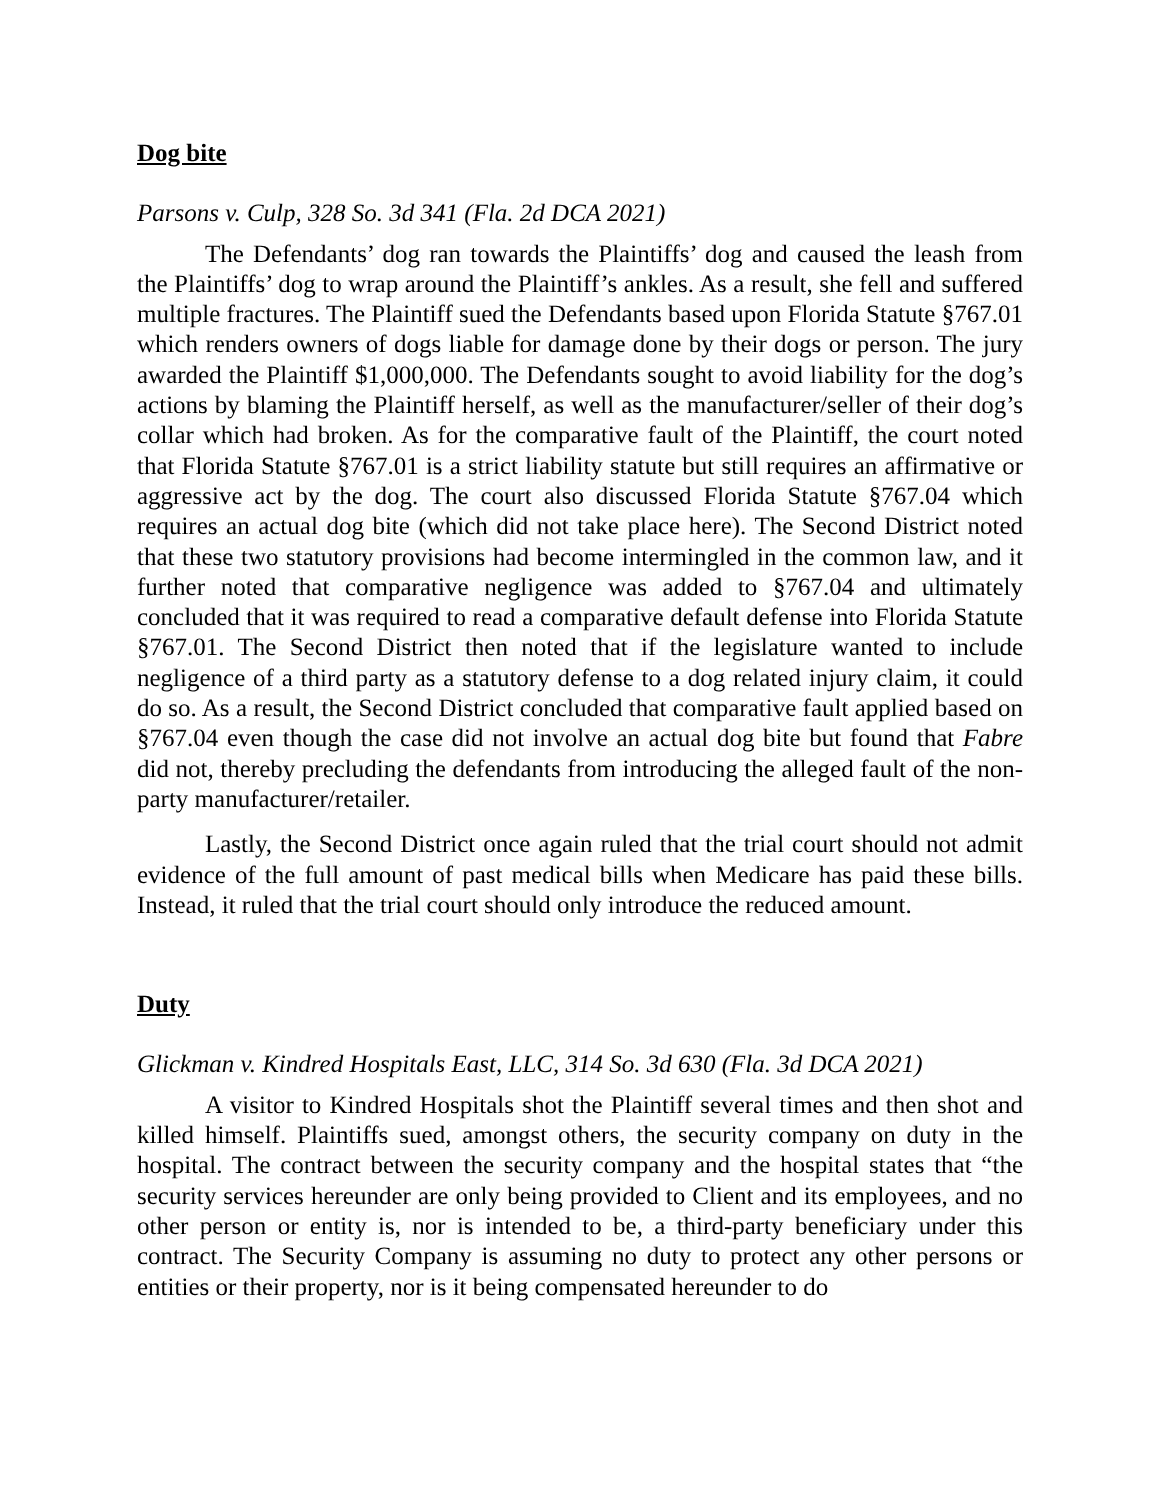Dog bite
Parsons v. Culp, 328 So. 3d 341 (Fla. 2d DCA 2021)
The Defendants’ dog ran towards the Plaintiffs’ dog and caused the leash from the Plaintiffs’ dog to wrap around the Plaintiff’s ankles. As a result, she fell and suffered multiple fractures. The Plaintiff sued the Defendants based upon Florida Statute §767.01 which renders owners of dogs liable for damage done by their dogs or person. The jury awarded the Plaintiff $1,000,000. The Defendants sought to avoid liability for the dog’s actions by blaming the Plaintiff herself, as well as the manufacturer/seller of their dog’s collar which had broken. As for the comparative fault of the Plaintiff, the court noted that Florida Statute §767.01 is a strict liability statute but still requires an affirmative or aggressive act by the dog. The court also discussed Florida Statute §767.04 which requires an actual dog bite (which did not take place here). The Second District noted that these two statutory provisions had become intermingled in the common law, and it further noted that comparative negligence was added to §767.04 and ultimately concluded that it was required to read a comparative default defense into Florida Statute §767.01. The Second District then noted that if the legislature wanted to include negligence of a third party as a statutory defense to a dog related injury claim, it could do so. As a result, the Second District concluded that comparative fault applied based on §767.04 even though the case did not involve an actual dog bite but found that Fabre did not, thereby precluding the defendants from introducing the alleged fault of the non-party manufacturer/retailer.
Lastly, the Second District once again ruled that the trial court should not admit evidence of the full amount of past medical bills when Medicare has paid these bills. Instead, it ruled that the trial court should only introduce the reduced amount.
Duty
Glickman v. Kindred Hospitals East, LLC, 314 So. 3d 630 (Fla. 3d DCA 2021)
A visitor to Kindred Hospitals shot the Plaintiff several times and then shot and killed himself. Plaintiffs sued, amongst others, the security company on duty in the hospital. The contract between the security company and the hospital states that “the security services hereunder are only being provided to Client and its employees, and no other person or entity is, nor is intended to be, a third-party beneficiary under this contract. The Security Company is assuming no duty to protect any other persons or entities or their property, nor is it being compensated hereunder to do